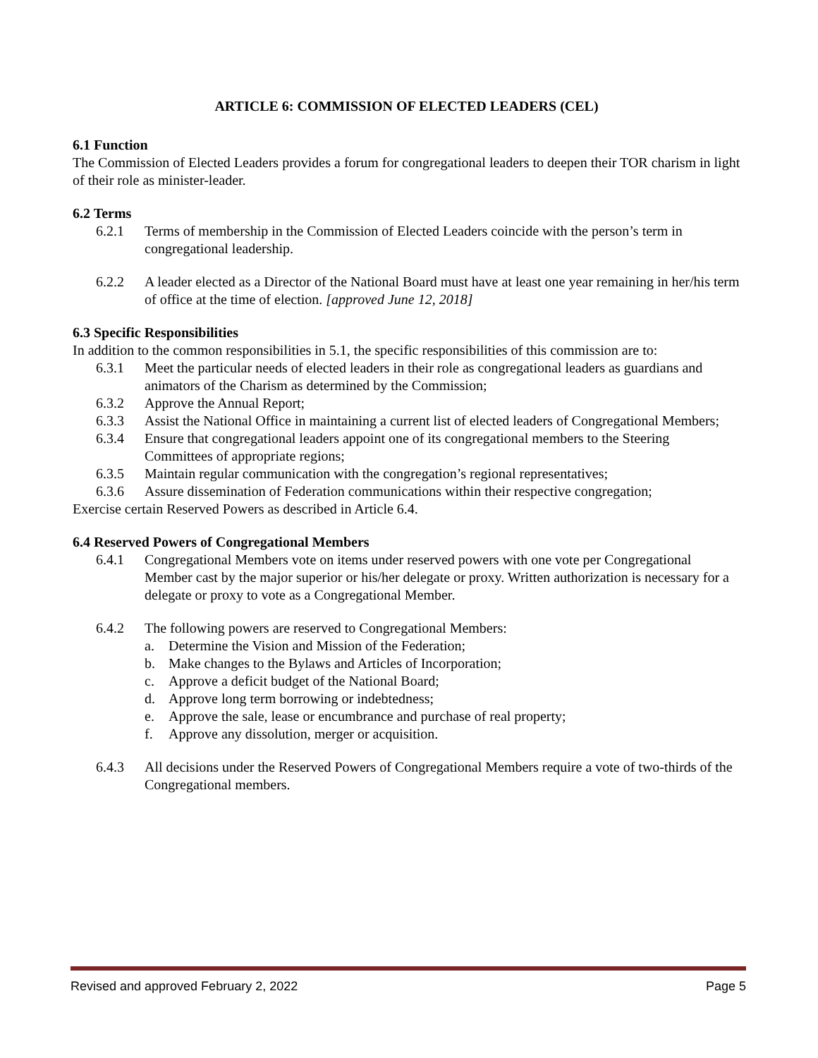ARTICLE 6: COMMISSION OF ELECTED LEADERS (CEL)
6.1 Function
The Commission of Elected Leaders provides a forum for congregational leaders to deepen their TOR charism in light of their role as minister-leader.
6.2 Terms
6.2.1 Terms of membership in the Commission of Elected Leaders coincide with the person’s term in congregational leadership.
6.2.2 A leader elected as a Director of the National Board must have at least one year remaining in her/his term of office at the time of election. [approved June 12, 2018]
6.3 Specific Responsibilities
In addition to the common responsibilities in 5.1, the specific responsibilities of this commission are to:
6.3.1 Meet the particular needs of elected leaders in their role as congregational leaders as guardians and animators of the Charism as determined by the Commission;
6.3.2 Approve the Annual Report;
6.3.3 Assist the National Office in maintaining a current list of elected leaders of Congregational Members;
6.3.4 Ensure that congregational leaders appoint one of its congregational members to the Steering Committees of appropriate regions;
6.3.5 Maintain regular communication with the congregation’s regional representatives;
6.3.6 Assure dissemination of Federation communications within their respective congregation;
Exercise certain Reserved Powers as described in Article 6.4.
6.4 Reserved Powers of Congregational Members
6.4.1 Congregational Members vote on items under reserved powers with one vote per Congregational Member cast by the major superior or his/her delegate or proxy. Written authorization is necessary for a delegate or proxy to vote as a Congregational Member.
6.4.2 The following powers are reserved to Congregational Members:
a. Determine the Vision and Mission of the Federation;
b. Make changes to the Bylaws and Articles of Incorporation;
c. Approve a deficit budget of the National Board;
d. Approve long term borrowing or indebtedness;
e. Approve the sale, lease or encumbrance and purchase of real property;
f. Approve any dissolution, merger or acquisition.
6.4.3 All decisions under the Reserved Powers of Congregational Members require a vote of two-thirds of the Congregational members.
Revised and approved February 2, 2022 Page 5